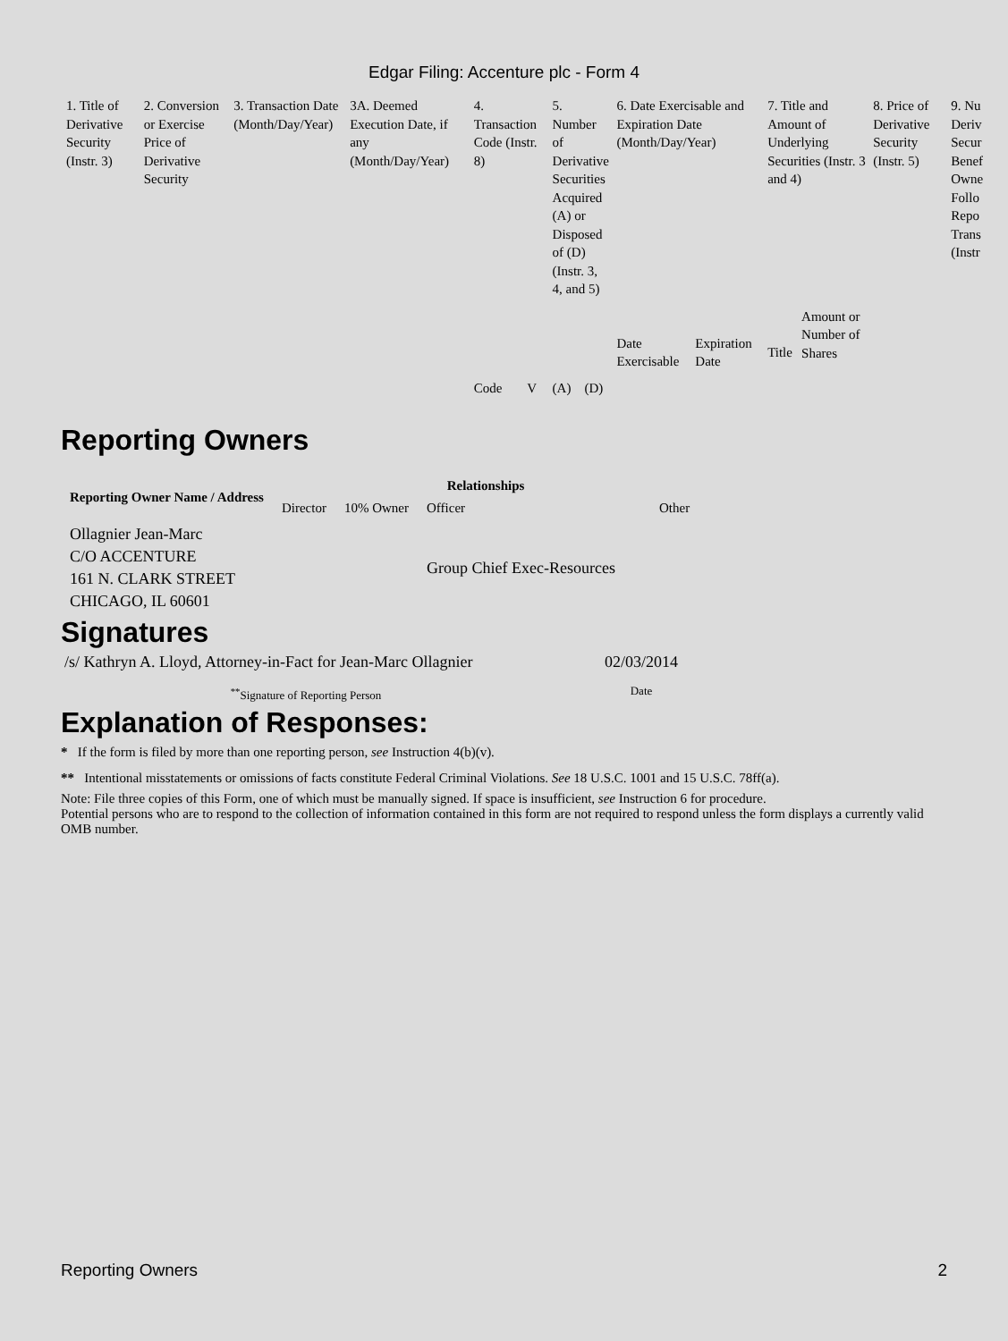Edgar Filing: Accenture plc - Form 4
| 1. Title of Derivative Security (Instr. 3) | 2. Conversion or Exercise Price of Derivative Security | 3. Transaction Date (Month/Day/Year) | 3A. Deemed Execution Date, if any (Month/Day/Year) | 4. Transaction Code (Instr. 8) | | 5. Number of Derivative Securities Acquired (A) or Disposed of (D) (Instr. 3, 4, and 5) | | 6. Date Exercisable and Expiration Date (Month/Day/Year) | | 7. Title and Amount of Underlying Securities (Instr. 3 and 4) | | 8. Price of Derivative Security (Instr. 5) | 9. Nu Deriv Secur Benef Owne Follo Repo Trans (Instr |
| --- | --- | --- | --- | --- | --- | --- | --- | --- | --- | --- | --- | --- | --- |
| | | | | Code | V | (A) | (D) | Date Exercisable | Expiration Date | Title | Amount or Number of Shares | | |
Reporting Owners
| Reporting Owner Name / Address | Relationships | | | |
| --- | --- | --- | --- | --- |
| | Director | 10% Owner | Officer | Other |
| Ollagnier Jean-Marc C/O ACCENTURE 161 N. CLARK STREET CHICAGO, IL 60601 | | | Group Chief Exec-Resources | |
Signatures
| /s/ Kathryn A. Lloyd, Attorney-in-Fact for Jean-Marc Ollagnier | 02/03/2014 |
| <sup>**</sup> Signature of Reporting Person | Date |
Explanation of Responses:
* If the form is filed by more than one reporting person, see Instruction 4(b)(v).
** Intentional misstatements or omissions of facts constitute Federal Criminal Violations. See 18 U.S.C. 1001 and 15 U.S.C. 78ff(a).
Note: File three copies of this Form, one of which must be manually signed. If space is insufficient, see Instruction 6 for procedure.
Potential persons who are to respond to the collection of information contained in this form are not required to respond unless the form displays a currently valid OMB number.
Reporting Owners 2